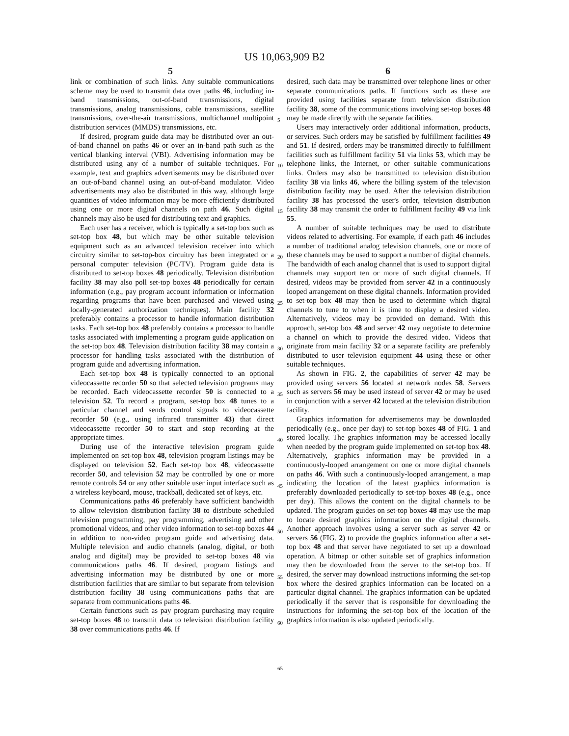US 10,063,909 B2
5 6
link or combination of such links. Any suitable communications scheme may be used to transmit data over paths 46, including in-band transmissions, out-of-band transmissions, digital transmissions, analog transmissions, cable transmissions, satellite transmissions, over-the-air transmissions, multichannel multipoint distribution services (MMDS) transmissions, etc.
If desired, program guide data may be distributed over an out-of-band channel on paths 46 or over an in-band path such as the vertical blanking interval (VBI). Advertising information may be distributed using any of a number of suitable techniques. For example, text and graphics advertisements may be distributed over an out-of-band channel using an out-of-band modulator. Video advertisements may also be distributed in this way, although large quantities of video information may be more efficiently distributed using one or more digital channels on path 46. Such digital channels may also be used for distributing text and graphics.
Each user has a receiver, which is typically a set-top box such as set-top box 48, but which may be other suitable television equipment such as an advanced television receiver into which circuitry similar to set-top-box circuitry has been integrated or a personal computer television (PC/TV). Program guide data is distributed to set-top boxes 48 periodically. Television distribution facility 38 may also poll set-top boxes 48 periodically for certain information (e.g., pay program account information or information regarding programs that have been purchased and viewed using locally-generated authorization techniques). Main facility 32 preferably contains a processor to handle information distribution tasks. Each set-top box 48 preferably contains a processor to handle tasks associated with implementing a program guide application on the set-top box 48. Television distribution facility 38 may contain a processor for handling tasks associated with the distribution of program guide and advertising information.
Each set-top box 48 is typically connected to an optional videocassette recorder 50 so that selected television programs may be recorded. Each videocassette recorder 50 is connected to a television 52. To record a program, set-top box 48 tunes to a particular channel and sends control signals to videocassette recorder 50 (e.g., using infrared transmitter 43) that direct videocassette recorder 50 to start and stop recording at the appropriate times.
During use of the interactive television program guide implemented on set-top box 48, television program listings may be displayed on television 52. Each set-top box 48, videocassette recorder 50, and television 52 may be controlled by one or more remote controls 54 or any other suitable user input interface such as a wireless keyboard, mouse, trackball, dedicated set of keys, etc.
Communications paths 46 preferably have sufficient bandwidth to allow television distribution facility 38 to distribute scheduled television programming, pay programming, advertising and other promotional videos, and other video information to set-top boxes 44 in addition to non-video program guide and advertising data. Multiple television and audio channels (analog, digital, or both analog and digital) may be provided to set-top boxes 48 via communications paths 46. If desired, program listings and advertising information may be distributed by one or more distribution facilities that are similar to but separate from television distribution facility 38 using communications paths that are separate from communications paths 46.
Certain functions such as pay program purchasing may require set-top boxes 48 to transmit data to television distribution facility 38 over communications paths 46. If
5
10
15
20
25
30
35
40
45
50
55
60
65
desired, such data may be transmitted over telephone lines or other separate communications paths. If functions such as these are provided using facilities separate from television distribution facility 38, some of the communications involving set-top boxes 48 may be made directly with the separate facilities.
Users may interactively order additional information, products, or services. Such orders may be satisfied by fulfillment facilities 49 and 51. If desired, orders may be transmitted directly to fulfillment facilities such as fulfillment facility 51 via links 53, which may be telephone links, the Internet, or other suitable communications links. Orders may also be transmitted to television distribution facility 38 via links 46, where the billing system of the television distribution facility may be used. After the television distribution facility 38 has processed the user's order, television distribution facility 38 may transmit the order to fulfillment facility 49 via link 55.
A number of suitable techniques may be used to distribute videos related to advertising. For example, if each path 46 includes a number of traditional analog television channels, one or more of these channels may be used to support a number of digital channels. The bandwidth of each analog channel that is used to support digital channels may support ten or more of such digital channels. If desired, videos may be provided from server 42 in a continuously looped arrangement on these digital channels. Information provided to set-top box 48 may then be used to determine which digital channels to tune to when it is time to display a desired video. Alternatively, videos may be provided on demand. With this approach, set-top box 48 and server 42 may negotiate to determine a channel on which to provide the desired video. Videos that originate from main facility 32 or a separate facility are preferably distributed to user television equipment 44 using these or other suitable techniques.
As shown in FIG. 2, the capabilities of server 42 may be provided using servers 56 located at network nodes 58. Servers such as servers 56 may be used instead of server 42 or may be used in conjunction with a server 42 located at the television distribution facility.
Graphics information for advertisements may be downloaded periodically (e.g., once per day) to set-top boxes 48 of FIG. 1 and stored locally. The graphics information may be accessed locally when needed by the program guide implemented on set-top box 48. Alternatively, graphics information may be provided in a continuously-looped arrangement on one or more digital channels on paths 46. With such a continuously-looped arrangement, a map indicating the location of the latest graphics information is preferably downloaded periodically to set-top boxes 48 (e.g., once per day). This allows the content on the digital channels to be updated. The program guides on set-top boxes 48 may use the map to locate desired graphics information on the digital channels. Another approach involves using a server such as server 42 or servers 56 (FIG. 2) to provide the graphics information after a set-top box 48 and that server have negotiated to set up a download operation. A bitmap or other suitable set of graphics information may then be downloaded from the server to the set-top box. If desired, the server may download instructions informing the set-top box where the desired graphics information can be located on a particular digital channel. The graphics information can be updated periodically if the server that is responsible for downloading the instructions for informing the set-top box of the location of the graphics information is also updated periodically.